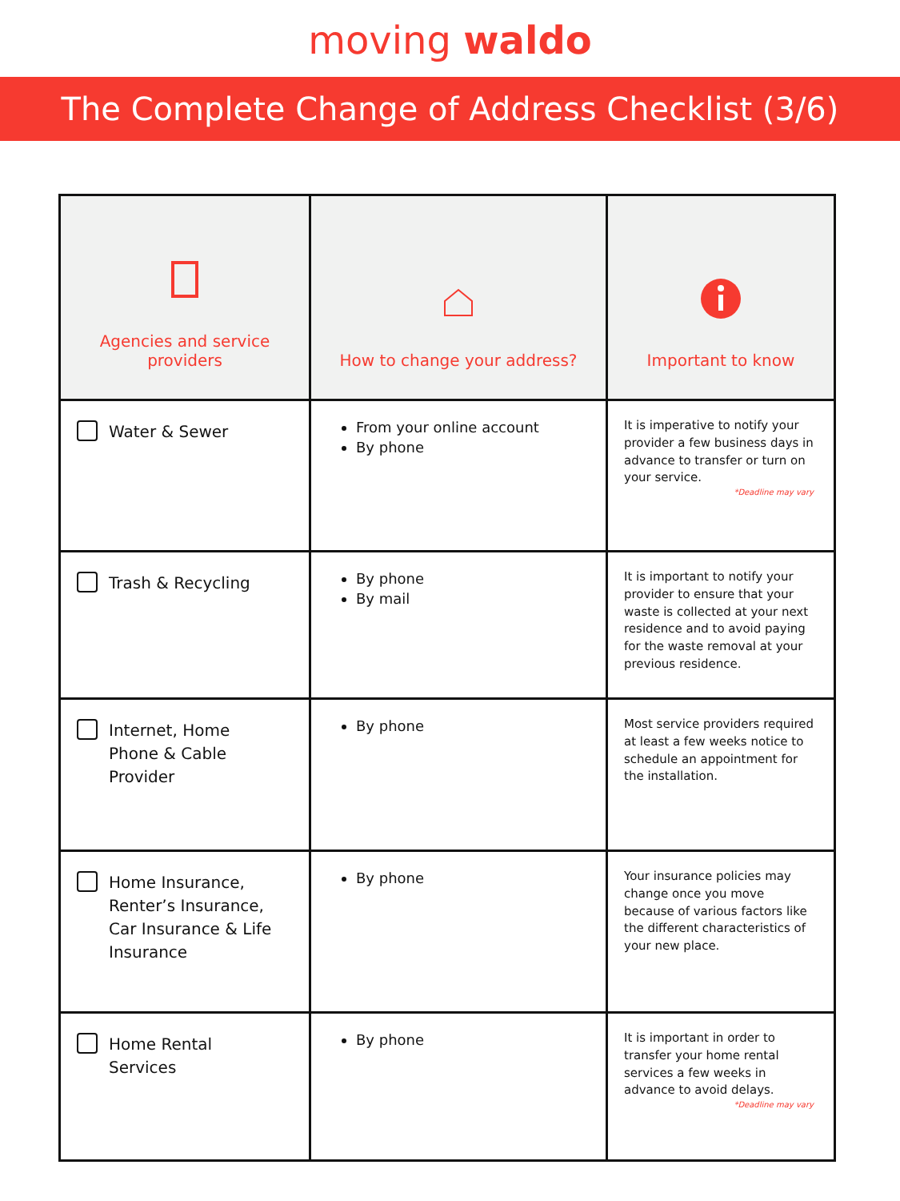moving waldo
The Complete Change of Address Checklist (3/6)
| Agencies and service providers | How to change your address? | Important to know |
| --- | --- | --- |
| Water & Sewer | From your online account By phone | It is imperative to notify your provider a few business days in advance to transfer or turn on your service. *Deadline may vary |
| Trash & Recycling | By phone By mail | It is important to notify your provider to ensure that your waste is collected at your next residence and to avoid paying for the waste removal at your previous residence. |
| Internet, Home Phone & Cable Provider | By phone | Most service providers required at least a few weeks notice to schedule an appointment for the installation. |
| Home Insurance, Renter’s Insurance, Car Insurance & Life Insurance | By phone | Your insurance policies may change once you move because of various factors like the different characteristics of your new place. |
| Home Rental Services | By phone | It is important in order to transfer your home rental services a few weeks in advance to avoid delays. *Deadline may vary |